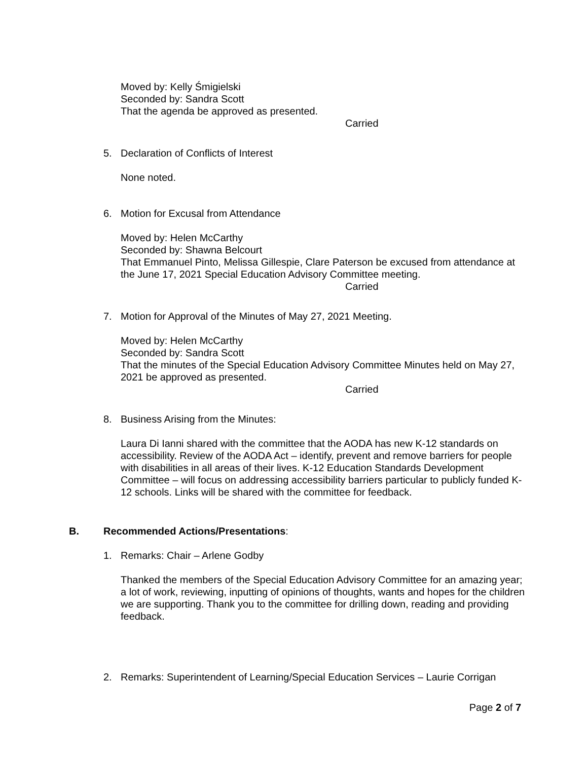Moved by: Kelly Śmigielski
Seconded by: Sandra Scott
That the agenda be approved as presented.
Carried
5. Declaration of Conflicts of Interest
None noted.
6. Motion for Excusal from Attendance
Moved by: Helen McCarthy
Seconded by: Shawna Belcourt
That Emmanuel Pinto, Melissa Gillespie, Clare Paterson be excused from attendance at the June 17, 2021 Special Education Advisory Committee meeting.
Carried
7. Motion for Approval of the Minutes of May 27, 2021 Meeting.
Moved by: Helen McCarthy
Seconded by: Sandra Scott
That the minutes of the Special Education Advisory Committee Minutes held on May 27, 2021 be approved as presented.
Carried
8. Business Arising from the Minutes:
Laura Di Ianni shared with the committee that the AODA has new K-12 standards on accessibility. Review of the AODA Act – identify, prevent and remove barriers for people with disabilities in all areas of their lives. K-12 Education Standards Development Committee – will focus on addressing accessibility barriers particular to publicly funded K-12 schools. Links will be shared with the committee for feedback.
B. Recommended Actions/Presentations:
1. Remarks: Chair – Arlene Godby
Thanked the members of the Special Education Advisory Committee for an amazing year; a lot of work, reviewing, inputting of opinions of thoughts, wants and hopes for the children we are supporting. Thank you to the committee for drilling down, reading and providing feedback.
2. Remarks: Superintendent of Learning/Special Education Services – Laurie Corrigan
Page 2 of 7